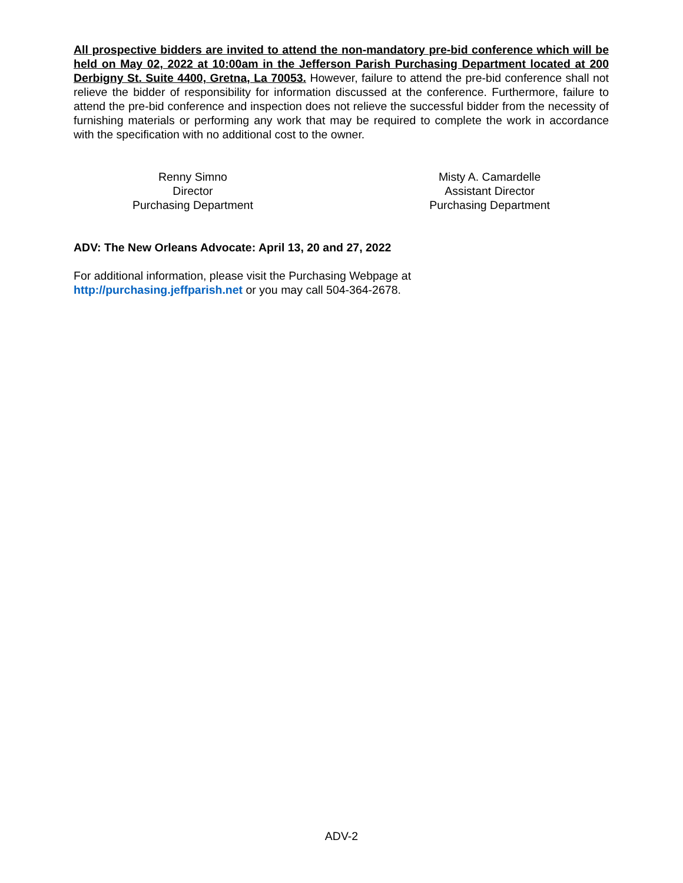All prospective bidders are invited to attend the non-mandatory pre-bid conference which will be held on May 02, 2022 at 10:00am in the Jefferson Parish Purchasing Department located at 200 Derbigny St. Suite 4400, Gretna, La 70053. However, failure to attend the pre-bid conference shall not relieve the bidder of responsibility for information discussed at the conference. Furthermore, failure to attend the pre-bid conference and inspection does not relieve the successful bidder from the necessity of furnishing materials or performing any work that may be required to complete the work in accordance with the specification with no additional cost to the owner.
Renny Simno
Director
Purchasing Department
Misty A. Camardelle
Assistant Director
Purchasing Department
ADV: The New Orleans Advocate: April 13, 20 and 27, 2022
For additional information, please visit the Purchasing Webpage at
http://purchasing.jeffparish.net or you may call 504-364-2678.
ADV-2